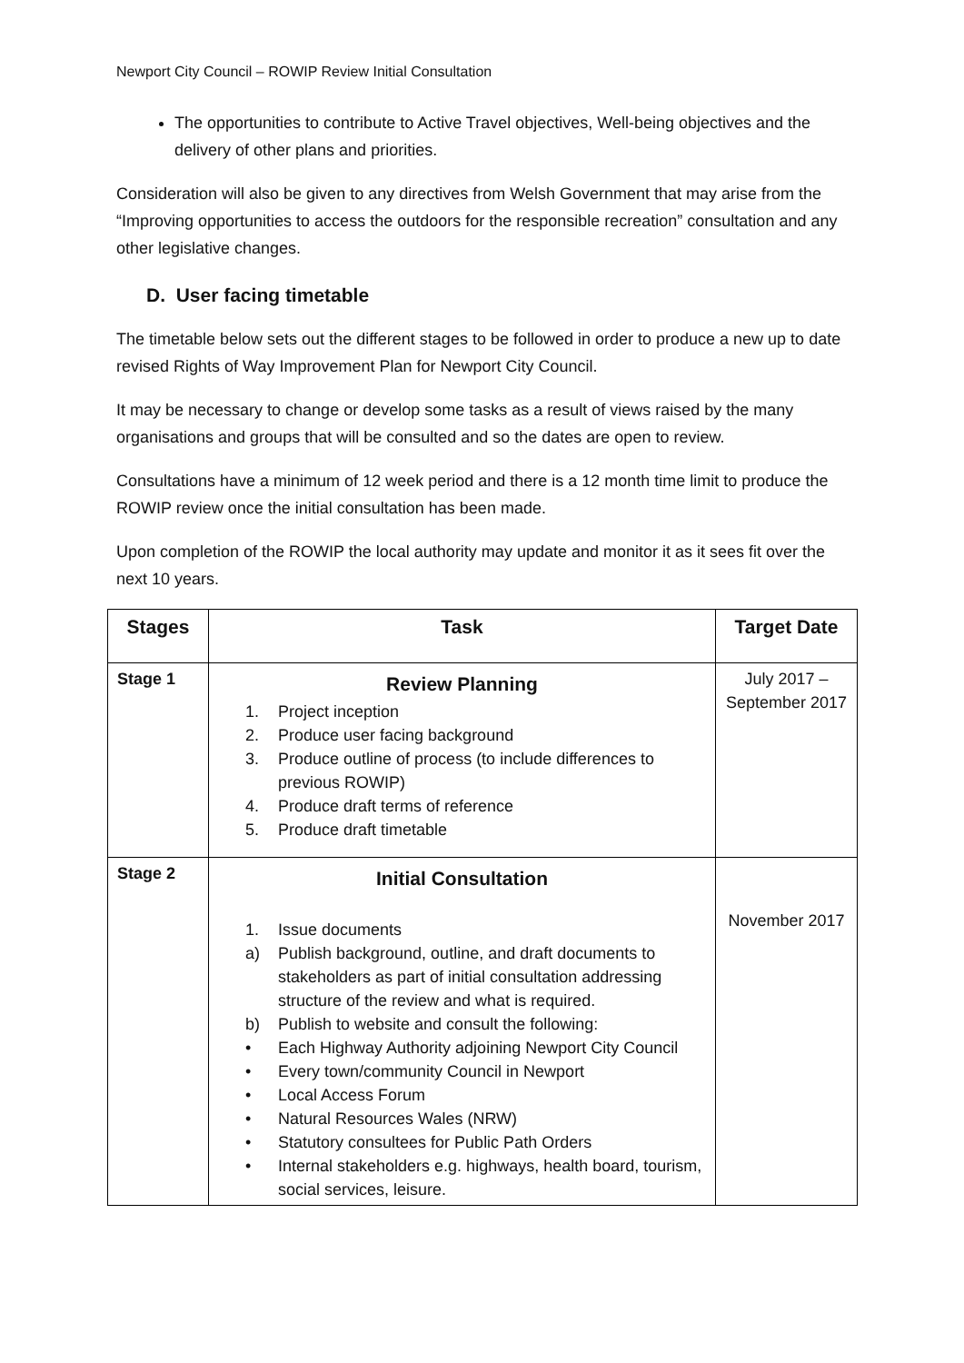Newport City Council – ROWIP Review Initial Consultation
The opportunities to contribute to Active Travel objectives, Well-being objectives and the delivery of other plans and priorities.
Consideration will also be given to any directives from Welsh Government that may arise from the “Improving opportunities to access the outdoors for the responsible recreation” consultation and any other legislative changes.
D. User facing timetable
The timetable below sets out the different stages to be followed in order to produce a new up to date revised Rights of Way Improvement Plan for Newport City Council.
It may be necessary to change or develop some tasks as a result of views raised by the many organisations and groups that will be consulted and so the dates are open to review.
Consultations have a minimum of 12 week period and there is a 12 month time limit to produce the ROWIP review once the initial consultation has been made.
Upon completion of the ROWIP the local authority may update and monitor it as it sees fit over the next 10 years.
| Stages | Task | Target Date |
| --- | --- | --- |
| Stage 1 | Review Planning 1. Project inception 2. Produce user facing background 3. Produce outline of process (to include differences to previous ROWIP) 4. Produce draft terms of reference 5. Produce draft timetable | July 2017 – September 2017 |
| Stage 2 | Initial Consultation 1. Issue documents a) Publish background, outline, and draft documents to stakeholders as part of initial consultation addressing structure of the review and what is required. b) Publish to website and consult the following: • Each Highway Authority adjoining Newport City Council • Every town/community Council in Newport • Local Access Forum • Natural Resources Wales (NRW) • Statutory consultees for Public Path Orders • Internal stakeholders e.g. highways, health board, tourism, social services, leisure. | November 2017 |